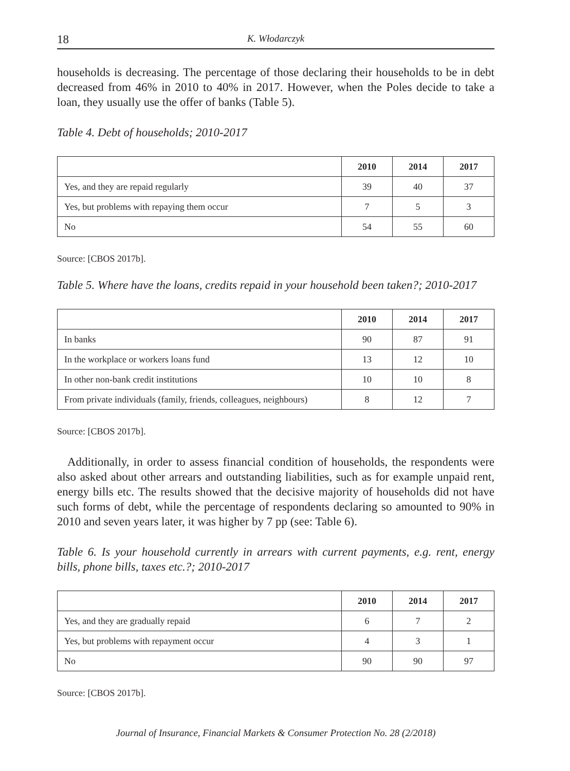18 K. Włodarczyk
households is decreasing. The percentage of those declaring their households to be in debt decreased from 46% in 2010 to 40% in 2017. However, when the Poles decide to take a loan, they usually use the offer of banks (Table 5).
Table 4. Debt of households; 2010-2017
| | 2010 | 2014 | 2017 |
| Yes, and they are repaid regularly | 39 | 40 | 37 |
| Yes, but problems with repaying them occur | 7 | 5 | 3 |
| No | 54 | 55 | 60 |
Source: [CBOS 2017b].
Table 5. Where have the loans, credits repaid in your household been taken?; 2010-2017
| | 2010 | 2014 | 2017 |
| In banks | 90 | 87 | 91 |
| In the workplace or workers loans fund | 13 | 12 | 10 |
| In other non-bank credit institutions | 10 | 10 | 8 |
| From private individuals (family, friends, colleagues, neighbours) | 8 | 12 | 7 |
Source: [CBOS 2017b].
Additionally, in order to assess financial condition of households, the respondents were also asked about other arrears and outstanding liabilities, such as for example unpaid rent, energy bills etc. The results showed that the decisive majority of households did not have such forms of debt, while the percentage of respondents declaring so amounted to 90% in 2010 and seven years later, it was higher by 7 pp (see: Table 6).
Table 6. Is your household currently in arrears with current payments, e.g. rent, energy bills, phone bills, taxes etc.?; 2010-2017
| | 2010 | 2014 | 2017 |
| Yes, and they are gradually repaid | 6 | 7 | 2 |
| Yes, but problems with repayment occur | 4 | 3 | 1 |
| No | 90 | 90 | 97 |
Source: [CBOS 2017b].
Journal of Insurance, Financial Markets & Consumer Protection No. 28 (2/2018)